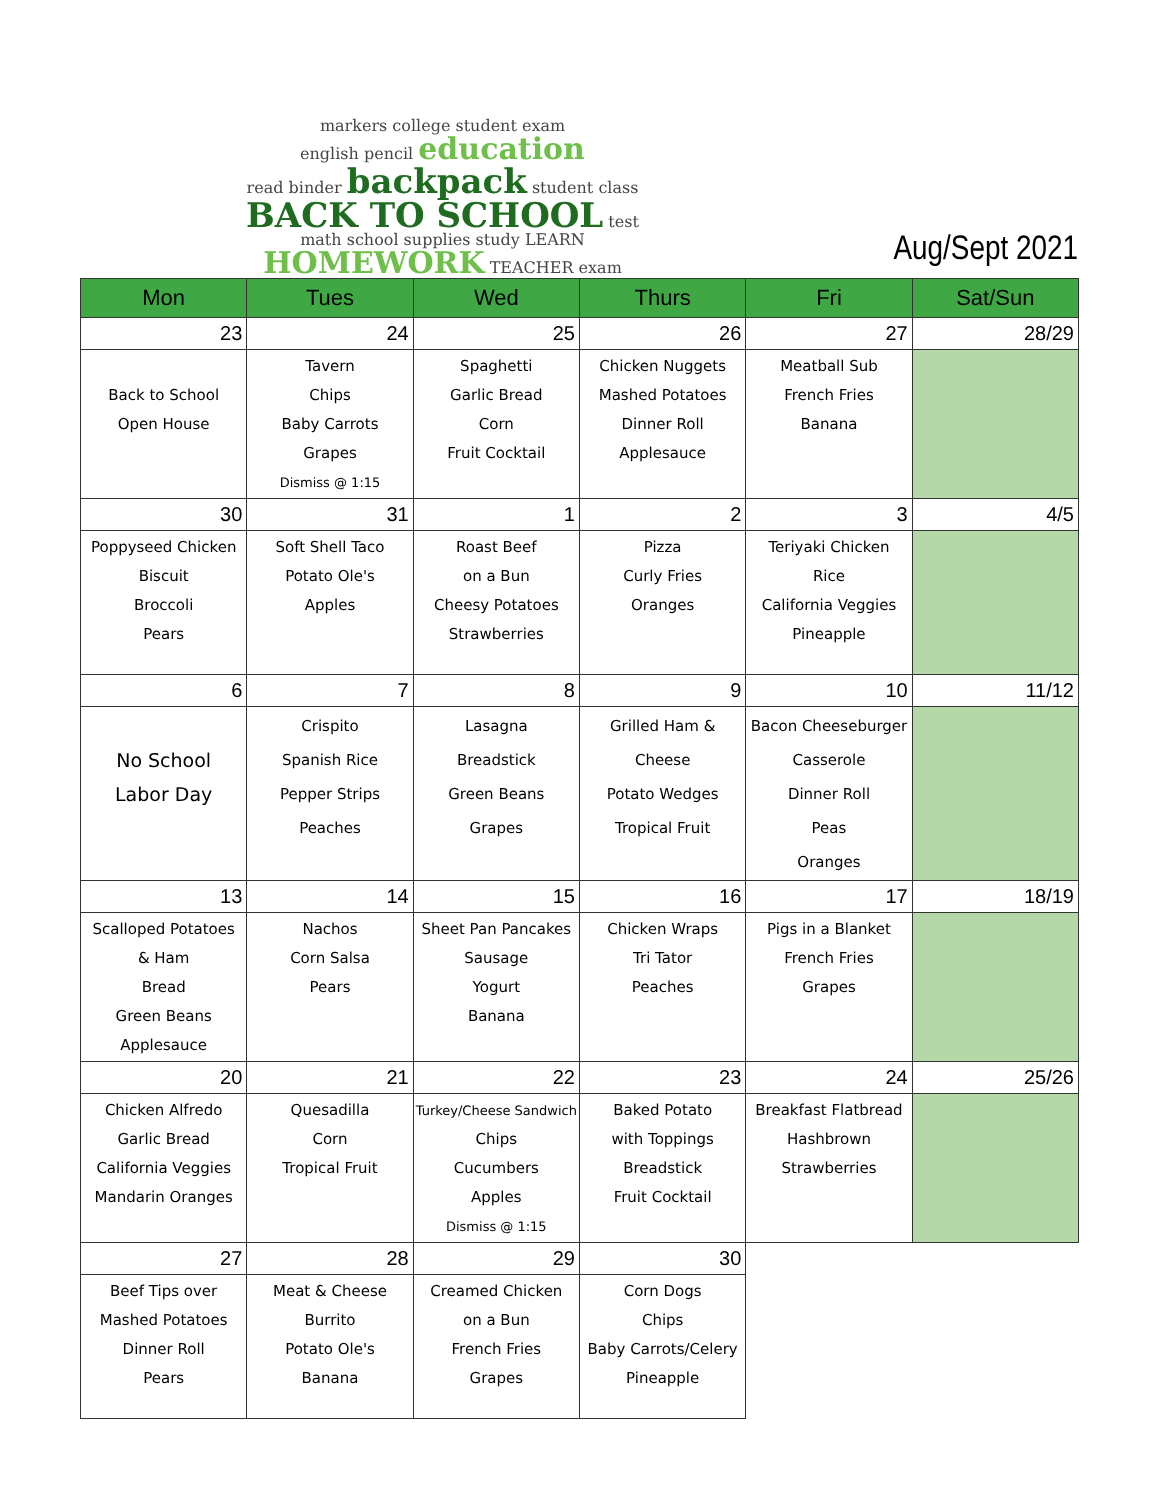markers college student exam
english pencil education
read binder backpack student class
BACK TO SCHOOL test
math school supplies study LEARN HOMEWORK TEACHER exam
Aug/Sept 2021
| Mon | Tues | Wed | Thurs | Fri | Sat/Sun |
| --- | --- | --- | --- | --- | --- |
| 23 | 24 | 25 | 26 | 27 | 28/29 |
| Back to School Open House | Tavern Chips Baby Carrots Grapes Dismiss @ 1:15 | Spaghetti Garlic Bread Corn Fruit Cocktail | Chicken Nuggets Mashed Potatoes Dinner Roll Applesauce | Meatball Sub French Fries Banana | |
| 30 | 31 | 1 | 2 | 3 | 4/5 |
| Poppyseed Chicken Biscuit Broccoli Pears | Soft Shell Taco Potato Ole's Apples | Roast Beef on a Bun Cheesy Potatoes Strawberries | Pizza Curly Fries Oranges | Teriyaki Chicken Rice California Veggies Pineapple | |
| 6 | 7 | 8 | 9 | 10 | 11/12 |
| No School Labor Day | Crispito Spanish Rice Pepper Strips Peaches | Lasagna Breadstick Green Beans Grapes | Grilled Ham & Cheese Potato Wedges Tropical Fruit | Bacon Cheeseburger Casserole Dinner Roll Peas Oranges | |
| 13 | 14 | 15 | 16 | 17 | 18/19 |
| Scalloped Potatoes & Ham Bread Green Beans Applesauce | Nachos Corn Salsa Pears | Sheet Pan Pancakes Sausage Yogurt Banana | Chicken Wraps Tri Tator Peaches | Pigs in a Blanket French Fries Grapes | |
| 20 | 21 | 22 | 23 | 24 | 25/26 |
| Chicken Alfredo Garlic Bread California Veggies Mandarin Oranges | Quesadilla Corn Tropical Fruit | Turkey/Cheese Sandwich Chips Cucumbers Apples Dismiss @ 1:15 | Baked Potato with Toppings Breadstick Fruit Cocktail | Breakfast Flatbread Hashbrown Strawberries | |
| 27 | 28 | 29 | 30 | | |
| Beef Tips over Mashed Potatoes Dinner Roll Pears | Meat & Cheese Burrito Potato Ole's Banana | Creamed Chicken on a Bun French Fries Grapes | Corn Dogs Chips Baby Carrots/Celery Pineapple | | |